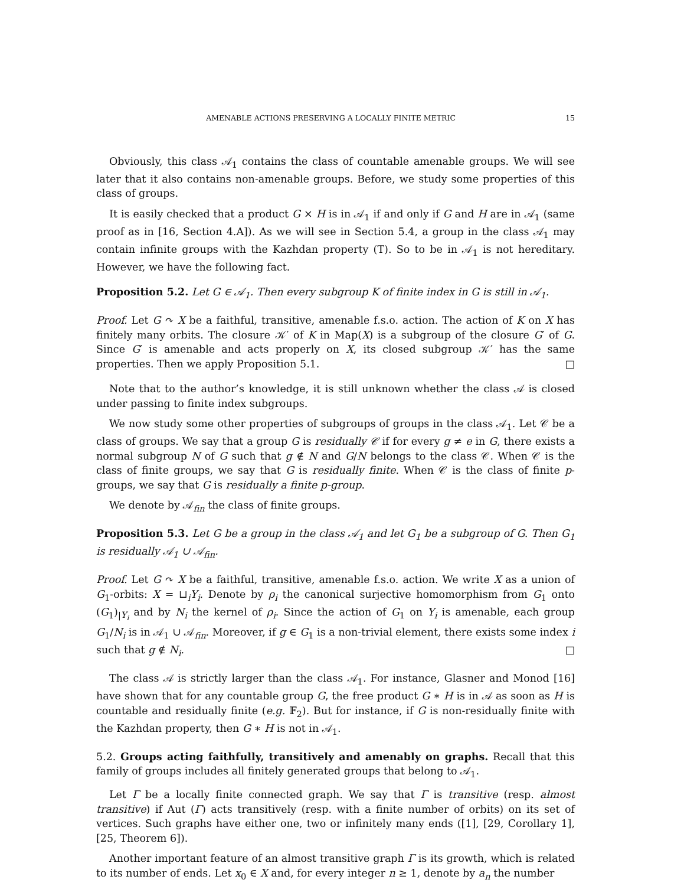AMENABLE ACTIONS PRESERVING A LOCALLY FINITE METRIC 15
Obviously, this class 𝒜<sub>1</sub> contains the class of countable amenable groups. We will see later that it also contains non-amenable groups. Before, we study some properties of this class of groups.
It is easily checked that a product G × H is in 𝒜<sub>1</sub> if and only if G and H are in 𝒜<sub>1</sub> (same proof as in [16, Section 4.A]). As we will see in Section 5.4, a group in the class 𝒜<sub>1</sub> may contain infinite groups with the Kazhdan property (T). So to be in 𝒜<sub>1</sub> is not hereditary. However, we have the following fact.
Proposition 5.2. Let G ∈ 𝒜<sub>1</sub>. Then every subgroup K of finite index in G is still in 𝒜<sub>1</sub>.
Proof. Let G ↷ X be a faithful, transitive, amenable f.s.o. action. The action of K on X has finitely many orbits. The closure 𝒦′ of K in Map(X) is a subgroup of the closure G′ of G. Since G′ is amenable and acts properly on X, its closed subgroup 𝒦′ has the same properties. Then we apply Proposition 5.1. □
Note that to the author’s knowledge, it is still unknown whether the class 𝒜 is closed under passing to finite index subgroups.
We now study some other properties of subgroups of groups in the class 𝒜<sub>1</sub>. Let 𝒞 be a class of groups. We say that a group G is residually 𝒞 if for every g ≠ e in G, there exists a normal subgroup N of G such that g ∉ N and G/N belongs to the class 𝒞. When 𝒞 is the class of finite groups, we say that G is residually finite. When 𝒞 is the class of finite p-groups, we say that G is residually a finite p-group.
We denote by 𝒜<sub>fin</sub> the class of finite groups.
Proposition 5.3. Let G be a group in the class 𝒜<sub>1</sub> and let G<sub>1</sub> be a subgroup of G. Then G<sub>1</sub> is residually 𝒜<sub>1</sub> ∪ 𝒜<sub>fin</sub>.
Proof. Let G ↷ X be a faithful, transitive, amenable f.s.o. action. We write X as a union of G<sub>1</sub>-orbits: X = ⊔<sub>i</sub>Y<sub>i</sub>. Denote by ρ<sub>i</sub> the canonical surjective homomorphism from G<sub>1</sub> onto (G<sub>1</sub>)<sub>|Y<sub>i</sub></sub> and by N<sub>i</sub> the kernel of ρ<sub>i</sub>. Since the action of G<sub>1</sub> on Y<sub>i</sub> is amenable, each group G<sub>1</sub>/N<sub>i</sub> is in 𝒜<sub>1</sub> ∪ 𝒜<sub>fin</sub>. Moreover, if g ∈ G<sub>1</sub> is a non-trivial element, there exists some index i such that g ∉ N<sub>i</sub>. □
The class 𝒜 is strictly larger than the class 𝒜<sub>1</sub>. For instance, Glasner and Monod [16] have shown that for any countable group G, the free product G ∗ H is in 𝒜 as soon as H is countable and residually finite (e.g. 𝔽<sub>2</sub>). But for instance, if G is non-residually finite with the Kazhdan property, then G ∗ H is not in 𝒜<sub>1</sub>.
5.2. Groups acting faithfully, transitively and amenably on graphs. Recall that this family of groups includes all finitely generated groups that belong to 𝒜<sub>1</sub>.
Let Γ be a locally finite connected graph. We say that Γ is transitive (resp. almost transitive) if Aut (Γ) acts transitively (resp. with a finite number of orbits) on its set of vertices. Such graphs have either one, two or infinitely many ends ([1], [29, Corollary 1], [25, Theorem 6]).
Another important feature of an almost transitive graph Γ is its growth, which is related to its number of ends. Let x<sub>0</sub> ∈ X and, for every integer n ≥ 1, denote by a<sub>n</sub> the number